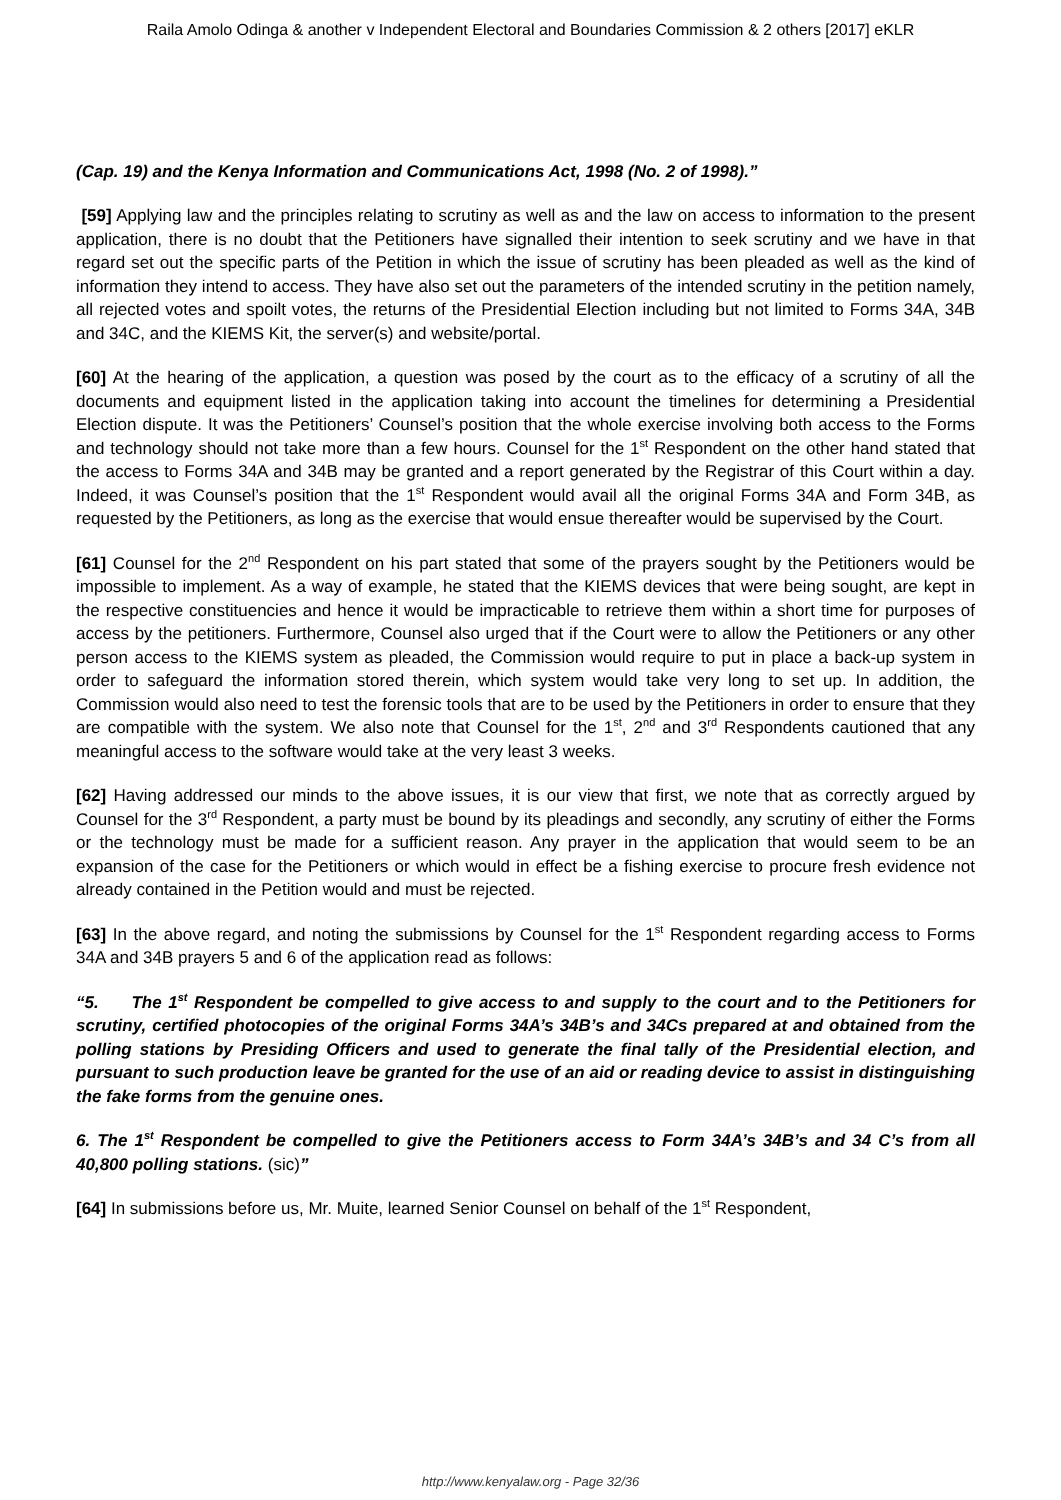Raila Amolo Odinga & another v Independent Electoral and Boundaries Commission & 2 others [2017] eKLR
(Cap. 19) and the Kenya Information and Communications Act, 1998 (No. 2 of 1998).”
[59] Applying law and the principles relating to scrutiny as well as and the law on access to information to the present application, there is no doubt that the Petitioners have signalled their intention to seek scrutiny and we have in that regard set out the specific parts of the Petition in which the issue of scrutiny has been pleaded as well as the kind of information they intend to access. They have also set out the parameters of the intended scrutiny in the petition namely, all rejected votes and spoilt votes, the returns of the Presidential Election including but not limited to Forms 34A, 34B and 34C, and the KIEMS Kit, the server(s) and website/portal.
[60] At the hearing of the application, a question was posed by the court as to the efficacy of a scrutiny of all the documents and equipment listed in the application taking into account the timelines for determining a Presidential Election dispute. It was the Petitioners’ Counsel’s position that the whole exercise involving both access to the Forms and technology should not take more than a few hours. Counsel for the 1<sup>st</sup> Respondent on the other hand stated that the access to Forms 34A and 34B may be granted and a report generated by the Registrar of this Court within a day. Indeed, it was Counsel’s position that the 1<sup>st</sup> Respondent would avail all the original Forms 34A and Form 34B, as requested by the Petitioners, as long as the exercise that would ensue thereafter would be supervised by the Court.
[61] Counsel for the 2<sup>nd</sup> Respondent on his part stated that some of the prayers sought by the Petitioners would be impossible to implement. As a way of example, he stated that the KIEMS devices that were being sought, are kept in the respective constituencies and hence it would be impracticable to retrieve them within a short time for purposes of access by the petitioners. Furthermore, Counsel also urged that if the Court were to allow the Petitioners or any other person access to the KIEMS system as pleaded, the Commission would require to put in place a back-up system in order to safeguard the information stored therein, which system would take very long to set up. In addition, the Commission would also need to test the forensic tools that are to be used by the Petitioners in order to ensure that they are compatible with the system. We also note that Counsel for the 1<sup>st</sup>, 2<sup>nd</sup> and 3<sup>rd</sup> Respondents cautioned that any meaningful access to the software would take at the very least 3 weeks.
[62] Having addressed our minds to the above issues, it is our view that first, we note that as correctly argued by Counsel for the 3<sup>rd</sup> Respondent, a party must be bound by its pleadings and secondly, any scrutiny of either the Forms or the technology must be made for a sufficient reason. Any prayer in the application that would seem to be an expansion of the case for the Petitioners or which would in effect be a fishing exercise to procure fresh evidence not already contained in the Petition would and must be rejected.
[63] In the above regard, and noting the submissions by Counsel for the 1<sup>st</sup> Respondent regarding access to Forms 34A and 34B prayers 5 and 6 of the application read as follows:
“5. The 1<sup>st</sup> Respondent be compelled to give access to and supply to the court and to the Petitioners for scrutiny, certified photocopies of the original Forms 34A’s 34B’s and 34Cs prepared at and obtained from the polling stations by Presiding Officers and used to generate the final tally of the Presidential election, and pursuant to such production leave be granted for the use of an aid or reading device to assist in distinguishing the fake forms from the genuine ones.
6. The 1<sup>st</sup> Respondent be compelled to give the Petitioners access to Form 34A’s 34B’s and 34 C’s from all 40,800 polling stations. (sic)”
[64] In submissions before us, Mr. Muite, learned Senior Counsel on behalf of the 1<sup>st</sup> Respondent,
http://www.kenyalaw.org - Page 32/36